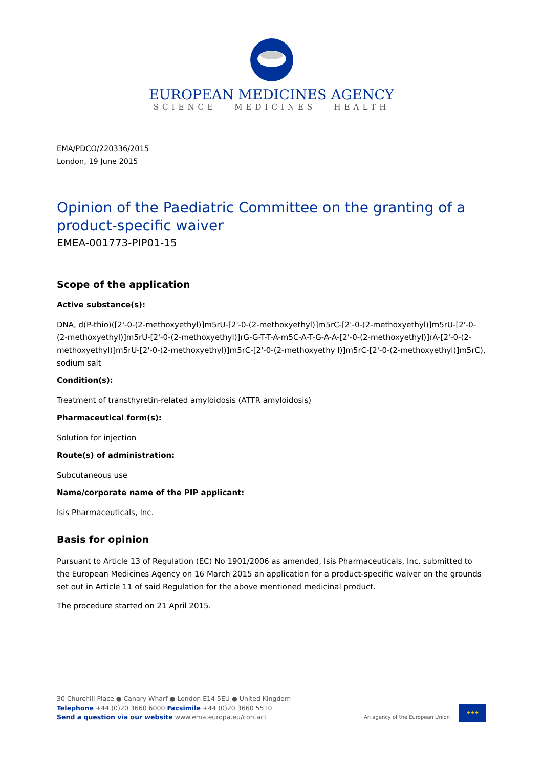EUROPEAN MEDICINES AGENCY
SCIENCE MEDICINES HEALTH
EMA/PDCO/220336/2015
London, 19 June 2015
Opinion of the Paediatric Committee on the granting of a product-specific waiver
EMEA-001773-PIP01-15
Scope of the application
Active substance(s):
DNA, d(P-thio)([2'-0-(2-methoxyethyl)]m5rU-[2'-0-(2-methoxyethyl)]m5rC-[2'-0-(2-methoxyethyl)]m5rU-[2'-0-(2-methoxyethyl)]m5rU-[2'-0-(2-methoxyethyl)]rG-G-T-T-A-m5C-A-T-G-A-A-[2'-0-(2-methoxyethyl)]rA-[2'-0-(2-methoxyethyl)]m5rU-[2'-0-(2-methoxyethyl)]m5rC-[2'-0-(2-methoxyethy l)]m5rC-[2'-0-(2-methoxyethyl)]m5rC), sodium salt
Condition(s):
Treatment of transthyretin-related amyloidosis (ATTR amyloidosis)
Pharmaceutical form(s):
Solution for injection
Route(s) of administration:
Subcutaneous use
Name/corporate name of the PIP applicant:
Isis Pharmaceuticals, Inc.
Basis for opinion
Pursuant to Article 13 of Regulation (EC) No 1901/2006 as amended, Isis Pharmaceuticals, Inc. submitted to the European Medicines Agency on 16 March 2015 an application for a product-specific waiver on the grounds set out in Article 11 of said Regulation for the above mentioned medicinal product.
The procedure started on 21 April 2015.
30 Churchill Place ● Canary Wharf ● London E14 5EU ● United Kingdom
Telephone +44 (0)20 3660 6000 Facsimile +44 (0)20 3660 5510
Send a question via our website www.ema.europa.eu/contact
An agency of the European Union
★★★